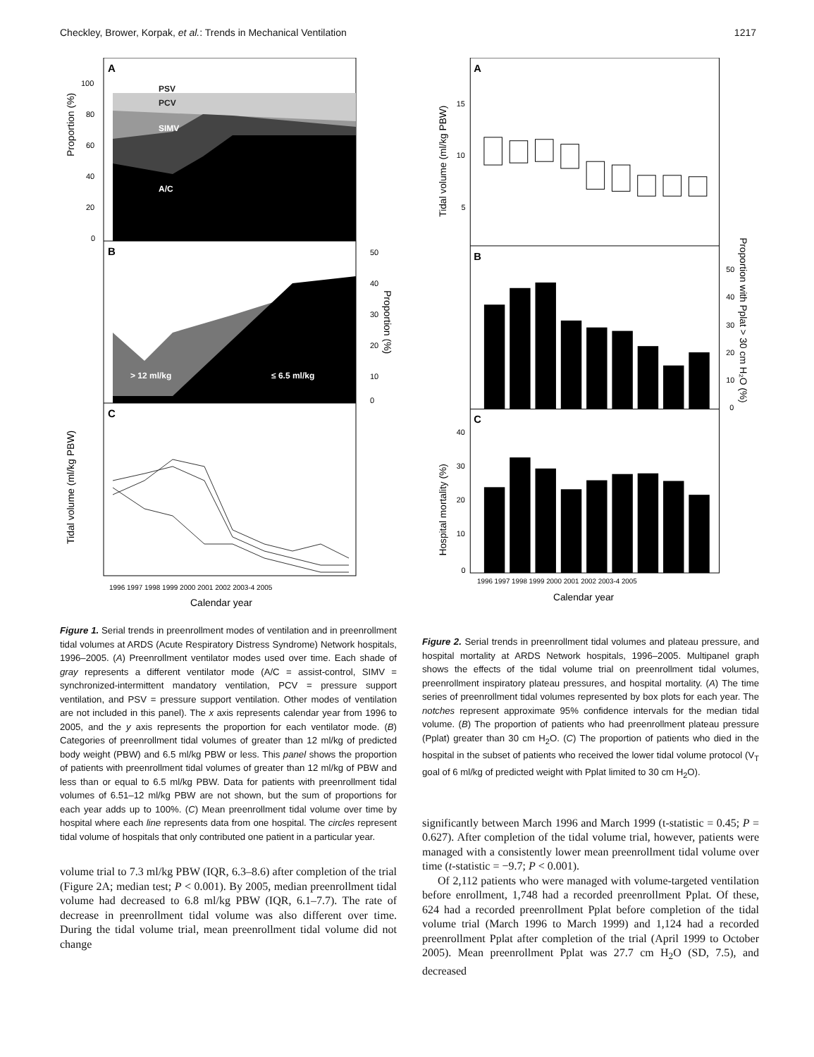Checkley, Brower, Korpak, et al.: Trends in Mechanical Ventilation 1217
A
PSV
PCV
SIMV
A/C
Proportion (%)
100
80
60
40
20
0
B
> 12 ml/kg
≤ 6.5 ml/kg
50
40
30
20
10
0
Proportion (%)
C
Tidal volume (ml/kg PBW)
1996 1997 1998 1999 2000 2001 2002 2003-4 2005
Calendar year
Figure 1. Serial trends in preenrollment modes of ventilation and in preenrollment tidal volumes at ARDS (Acute Respiratory Distress Syndrome) Network hospitals, 1996–2005. (A) Preenrollment ventilator modes used over time. Each shade of gray represents a different ventilator mode (A/C = assist-control, SIMV = synchronized-intermittent mandatory ventilation, PCV = pressure support ventilation, and PSV = pressure support ventilation. Other modes of ventilation are not included in this panel). The x axis represents calendar year from 1996 to 2005, and the y axis represents the proportion for each ventilator mode. (B) Categories of preenrollment tidal volumes of greater than 12 ml/kg of predicted body weight (PBW) and 6.5 ml/kg PBW or less. This panel shows the proportion of patients with preenrollment tidal volumes of greater than 12 ml/kg of PBW and less than or equal to 6.5 ml/kg PBW. Data for patients with preenrollment tidal volumes of 6.51–12 ml/kg PBW are not shown, but the sum of proportions for each year adds up to 100%. (C) Mean preenrollment tidal volume over time by hospital where each line represents data from one hospital. The circles represent tidal volume of hospitals that only contributed one patient in a particular year.
volume trial to 7.3 ml/kg PBW (IQR, 6.3–8.6) after completion of the trial (Figure 2A; median test; P < 0.001). By 2005, median preenrollment tidal volume had decreased to 6.8 ml/kg PBW (IQR, 6.1–7.7). The rate of decrease in preenrollment tidal volume was also different over time. During the tidal volume trial, mean preenrollment tidal volume did not change
A
B
C
Tidal volume (ml/kg PBW)
15
10
5
50
40
30
20
10
0
Proportion with Pplat > 30 cm H₂O (%)
Hospital mortality (%)
40
30
20
10
0
1996 1997 1998 1999 2000 2001 2002 2003-4 2005
Calendar year
Figure 2. Serial trends in preenrollment tidal volumes and plateau pressure, and hospital mortality at ARDS Network hospitals, 1996–2005. Multipanel graph shows the effects of the tidal volume trial on preenrollment tidal volumes, preenrollment inspiratory plateau pressures, and hospital mortality. (A) The time series of preenrollment tidal volumes represented by box plots for each year. The notches represent approximate 95% confidence intervals for the median tidal volume. (B) The proportion of patients who had preenrollment plateau pressure (Pplat) greater than 30 cm H<sub>2</sub>O. (C) The proportion of patients who died in the hospital in the subset of patients who received the lower tidal volume protocol (V<sub>T</sub> goal of 6 ml/kg of predicted weight with Pplat limited to 30 cm H<sub>2</sub>O).
significantly between March 1996 and March 1999 (t-statistic = 0.45; P = 0.627). After completion of the tidal volume trial, however, patients were managed with a consistently lower mean preenrollment tidal volume over time (t-statistic = −9.7; P < 0.001).
Of 2,112 patients who were managed with volume-targeted ventilation before enrollment, 1,748 had a recorded preenrollment Pplat. Of these, 624 had a recorded preenrollment Pplat before completion of the tidal volume trial (March 1996 to March 1999) and 1,124 had a recorded preenrollment Pplat after completion of the trial (April 1999 to October 2005). Mean preenrollment Pplat was 27.7 cm H<sub>2</sub>O (SD, 7.5), and decreased